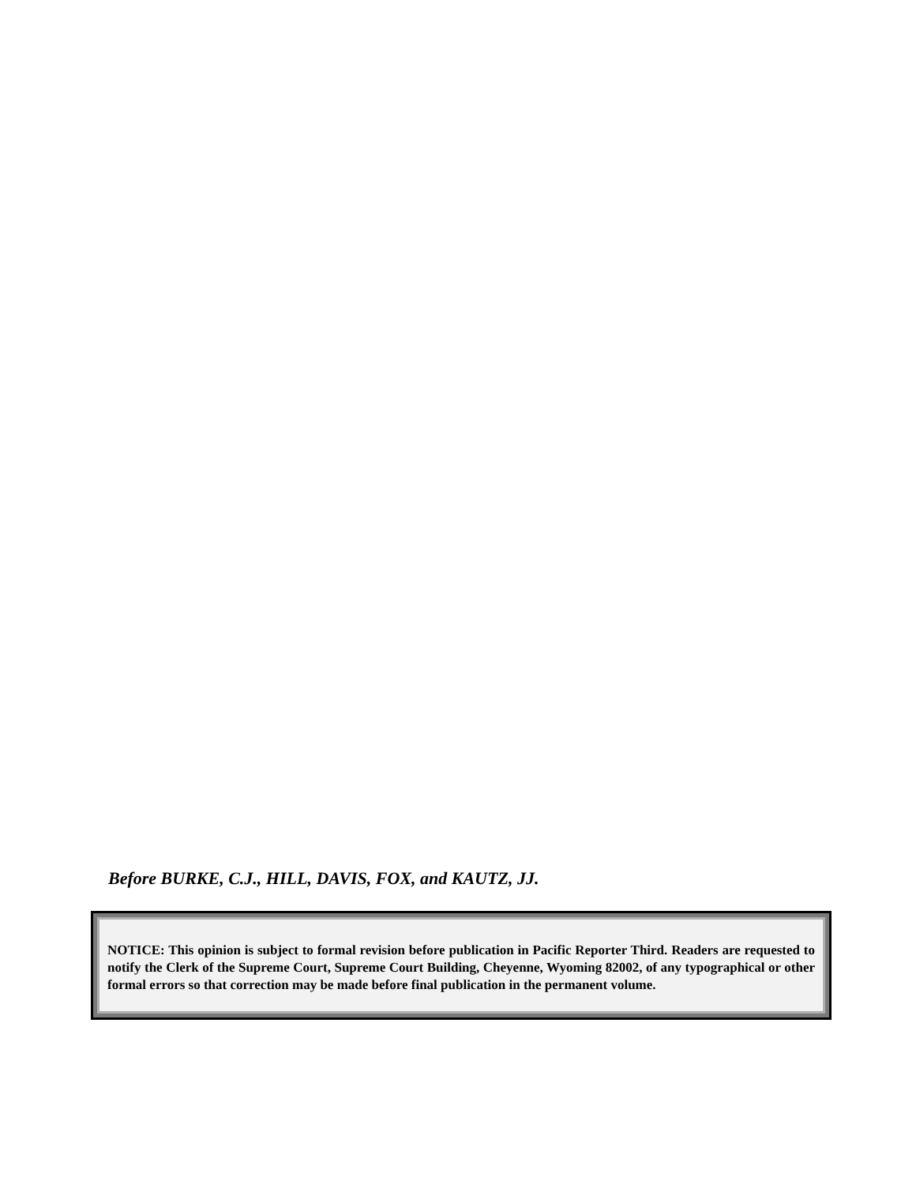Before BURKE, C.J., HILL, DAVIS, FOX, and KAUTZ, JJ.
NOTICE: This opinion is subject to formal revision before publication in Pacific Reporter Third. Readers are requested to notify the Clerk of the Supreme Court, Supreme Court Building, Cheyenne, Wyoming 82002, of any typographical or other formal errors so that correction may be made before final publication in the permanent volume.